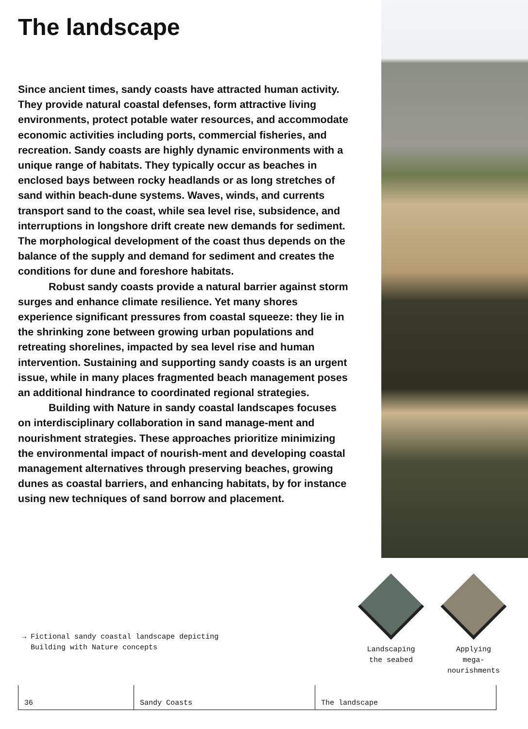The landscape
Since ancient times, sandy coasts have attracted human activity. They provide natural coastal defenses, form attractive living environments, protect potable water resources, and accommodate economic activities including ports, commercial fisheries, and recreation. Sandy coasts are highly dynamic environments with a unique range of habitats. They typically occur as beaches in enclosed bays between rocky headlands or as long stretches of sand within beach-dune systems. Waves, winds, and currents transport sand to the coast, while sea level rise, subsidence, and interruptions in longshore drift create new demands for sediment. The morphological development of the coast thus depends on the balance of the supply and demand for sediment and creates the conditions for dune and foreshore habitats.
Robust sandy coasts provide a natural barrier against storm surges and enhance climate resilience. Yet many shores experience significant pressures from coastal squeeze: they lie in the shrinking zone between growing urban populations and retreating shorelines, impacted by sea level rise and human intervention. Sustaining and supporting sandy coasts is an urgent issue, while in many places fragmented beach management poses an additional hindrance to coordinated regional strategies.
Building with Nature in sandy coastal landscapes focuses on interdisciplinary collaboration in sand manage-ment and nourishment strategies. These approaches prioritize minimizing the environmental impact of nourish-ment and developing coastal management alternatives through preserving beaches, growing dunes as coastal barriers, and enhancing habitats, by for instance using new techniques of sand borrow and placement.
→ Fictional sandy coastal landscape depicting
Building with Nature concepts
Landscaping
the seabed
Applying
mega-
nourishments
36 Sandy Coasts The landscape